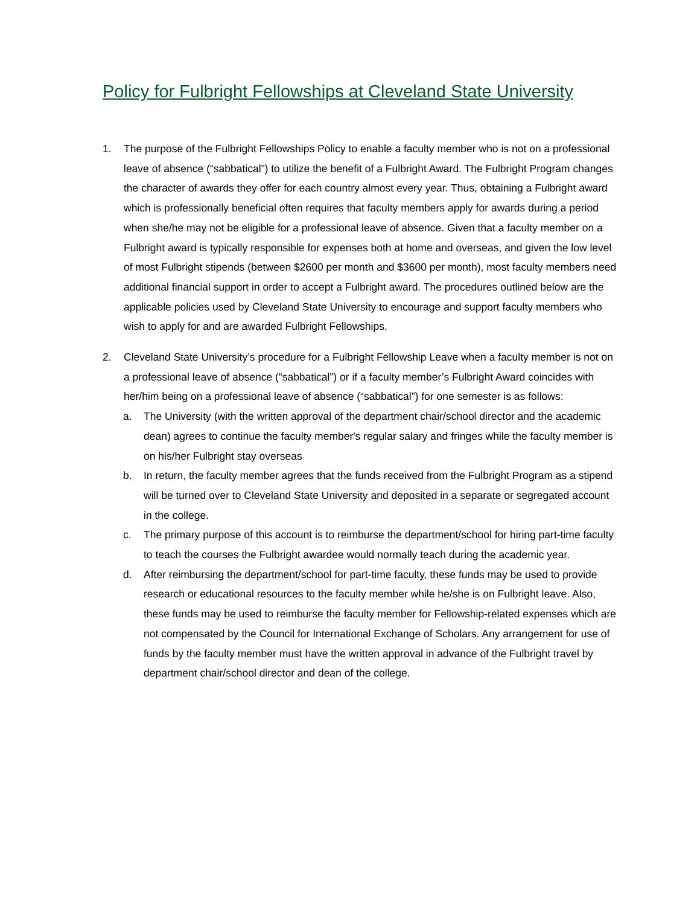Policy for Fulbright Fellowships at Cleveland State University
1. The purpose of the Fulbright Fellowships Policy to enable a faculty member who is not on a professional leave of absence (“sabbatical”) to utilize the benefit of a Fulbright Award. The Fulbright Program changes the character of awards they offer for each country almost every year. Thus, obtaining a Fulbright award which is professionally beneficial often requires that faculty members apply for awards during a period when she/he may not be eligible for a professional leave of absence. Given that a faculty member on a Fulbright award is typically responsible for expenses both at home and overseas, and given the low level of most Fulbright stipends (between $2600 per month and $3600 per month), most faculty members need additional financial support in order to accept a Fulbright award. The procedures outlined below are the applicable policies used by Cleveland State University to encourage and support faculty members who wish to apply for and are awarded Fulbright Fellowships.
2. Cleveland State University’s procedure for a Fulbright Fellowship Leave when a faculty member is not on a professional leave of absence (“sabbatical”) or if a faculty member’s Fulbright Award coincides with her/him being on a professional leave of absence (“sabbatical”) for one semester is as follows:
a. The University (with the written approval of the department chair/school director and the academic dean) agrees to continue the faculty member's regular salary and fringes while the faculty member is on his/her Fulbright stay overseas
b. In return, the faculty member agrees that the funds received from the Fulbright Program as a stipend will be turned over to Cleveland State University and deposited in a separate or segregated account in the college.
c. The primary purpose of this account is to reimburse the department/school for hiring part-time faculty to teach the courses the Fulbright awardee would normally teach during the academic year.
d. After reimbursing the department/school for part-time faculty, these funds may be used to provide research or educational resources to the faculty member while he/she is on Fulbright leave. Also, these funds may be used to reimburse the faculty member for Fellowship-related expenses which are not compensated by the Council for International Exchange of Scholars. Any arrangement for use of funds by the faculty member must have the written approval in advance of the Fulbright travel by department chair/school director and dean of the college.